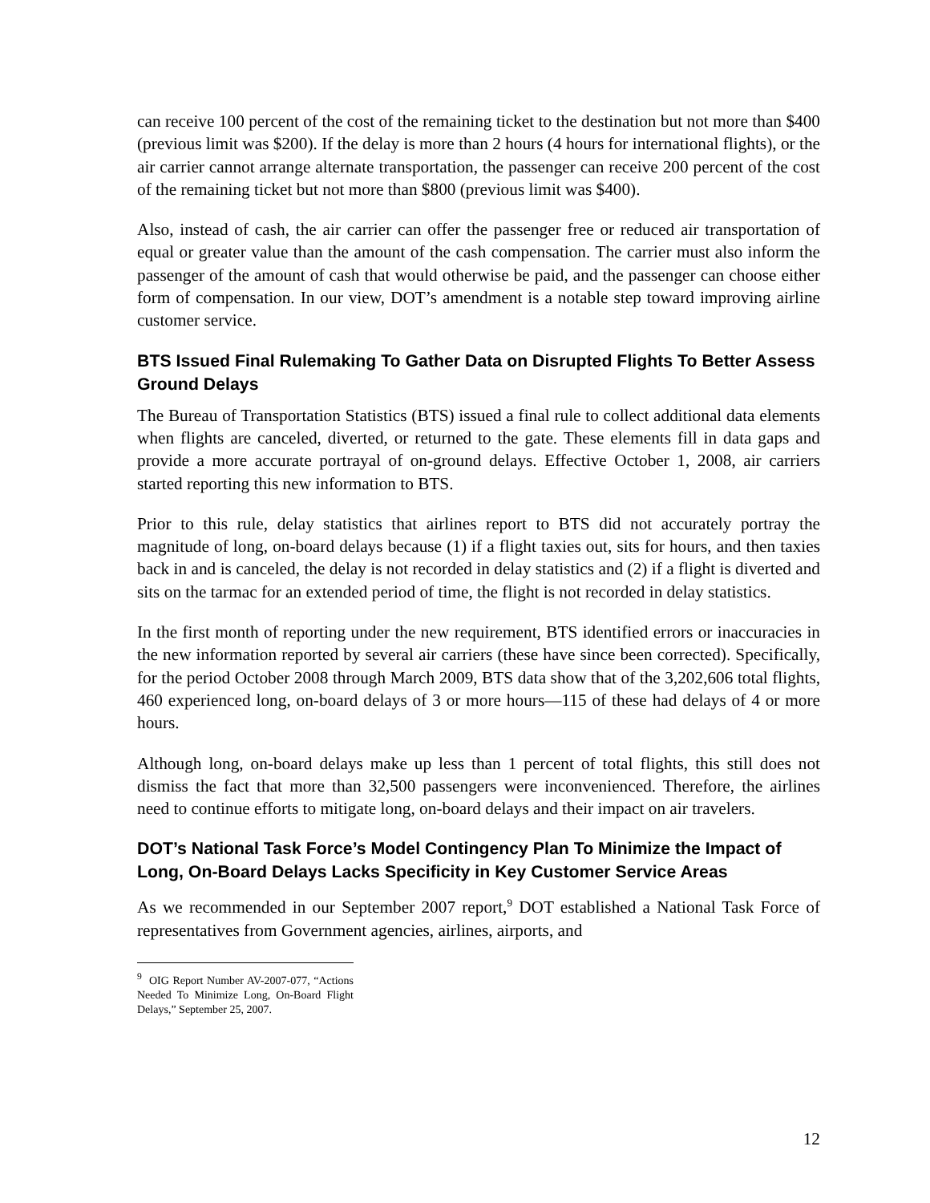can receive 100 percent of the cost of the remaining ticket to the destination but not more than $400 (previous limit was $200). If the delay is more than 2 hours (4 hours for international flights), or the air carrier cannot arrange alternate transportation, the passenger can receive 200 percent of the cost of the remaining ticket but not more than $800 (previous limit was $400).
Also, instead of cash, the air carrier can offer the passenger free or reduced air transportation of equal or greater value than the amount of the cash compensation. The carrier must also inform the passenger of the amount of cash that would otherwise be paid, and the passenger can choose either form of compensation. In our view, DOT’s amendment is a notable step toward improving airline customer service.
BTS Issued Final Rulemaking To Gather Data on Disrupted Flights To Better Assess Ground Delays
The Bureau of Transportation Statistics (BTS) issued a final rule to collect additional data elements when flights are canceled, diverted, or returned to the gate. These elements fill in data gaps and provide a more accurate portrayal of on-ground delays. Effective October 1, 2008, air carriers started reporting this new information to BTS.
Prior to this rule, delay statistics that airlines report to BTS did not accurately portray the magnitude of long, on-board delays because (1) if a flight taxies out, sits for hours, and then taxies back in and is canceled, the delay is not recorded in delay statistics and (2) if a flight is diverted and sits on the tarmac for an extended period of time, the flight is not recorded in delay statistics.
In the first month of reporting under the new requirement, BTS identified errors or inaccuracies in the new information reported by several air carriers (these have since been corrected). Specifically, for the period October 2008 through March 2009, BTS data show that of the 3,202,606 total flights, 460 experienced long, on-board delays of 3 or more hours—115 of these had delays of 4 or more hours.
Although long, on-board delays make up less than 1 percent of total flights, this still does not dismiss the fact that more than 32,500 passengers were inconvenienced. Therefore, the airlines need to continue efforts to mitigate long, on-board delays and their impact on air travelers.
DOT’s National Task Force’s Model Contingency Plan To Minimize the Impact of Long, On-Board Delays Lacks Specificity in Key Customer Service Areas
As we recommended in our September 2007 report,<sup>9</sup> DOT established a National Task Force of representatives from Government agencies, airlines, airports, and
<sup>9</sup> OIG Report Number AV-2007-077, “Actions Needed To Minimize Long, On-Board Flight Delays,” September 25, 2007.
12